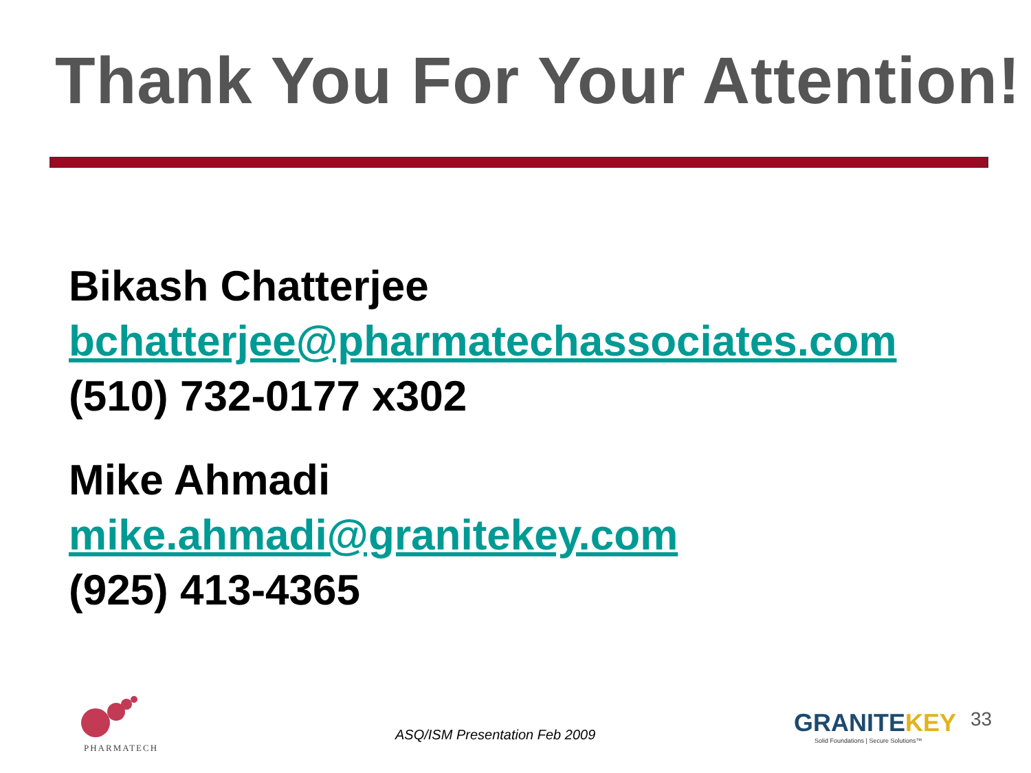Thank You For Your Attention!
Bikash Chatterjee
bchatterjee@pharmatechassociates.com
(510) 732-0177 x302
Mike Ahmadi
mike.ahmadi@granitekey.com
(925) 413-4365
PHARMATECH
ASQ/ISM Presentation Feb 2009
GRANITEKEY
Solid Foundations | Secure Solutions™
33